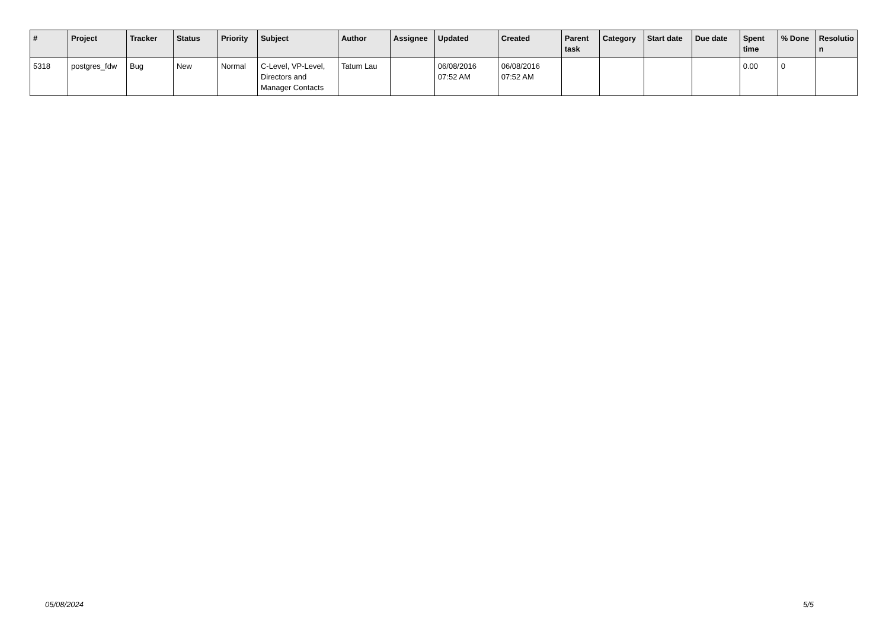| # | Project | Tracker | Status | Priority | Subject | Author | Assignee | Updated | Created | Parent task | Category | Start date | Due date | Spent time | % Done | Resolutio n |
| --- | --- | --- | --- | --- | --- | --- | --- | --- | --- | --- | --- | --- | --- | --- | --- | --- |
| 5318 | postgres_fdw | Bug | New | Normal | C-Level, VP-Level, Directors and Manager Contacts | Tatum Lau | | 06/08/2016 07:52 AM | 06/08/2016 07:52 AM | | | | | 0.00 | 0 | |
05/08/2024 5/5